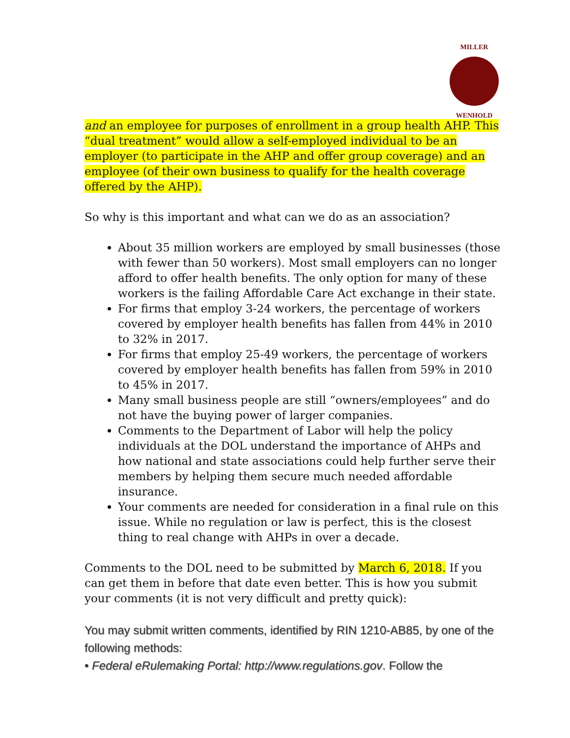MILLER
WENHOLD
and an employee for purposes of enrollment in a group health AHP. This “dual treatment” would allow a self-employed individual to be an employer (to participate in the AHP and offer group coverage) and an employee (of their own business to qualify for the health coverage offered by the AHP).
So why is this important and what can we do as an association?
About 35 million workers are employed by small businesses (those with fewer than 50 workers). Most small employers can no longer afford to offer health benefits. The only option for many of these workers is the failing Affordable Care Act exchange in their state.
For firms that employ 3-24 workers, the percentage of workers covered by employer health benefits has fallen from 44% in 2010 to 32% in 2017.
For firms that employ 25-49 workers, the percentage of workers covered by employer health benefits has fallen from 59% in 2010 to 45% in 2017.
Many small business people are still “owners/employees” and do not have the buying power of larger companies.
Comments to the Department of Labor will help the policy individuals at the DOL understand the importance of AHPs and how national and state associations could help further serve their members by helping them secure much needed affordable insurance.
Your comments are needed for consideration in a final rule on this issue. While no regulation or law is perfect, this is the closest thing to real change with AHPs in over a decade.
Comments to the DOL need to be submitted by March 6, 2018. If you can get them in before that date even better. This is how you submit your comments (it is not very difficult and pretty quick):
You may submit written comments, identified by RIN 1210-AB85, by one of the following methods:
• Federal eRulemaking Portal: http://www.regulations.gov. Follow the